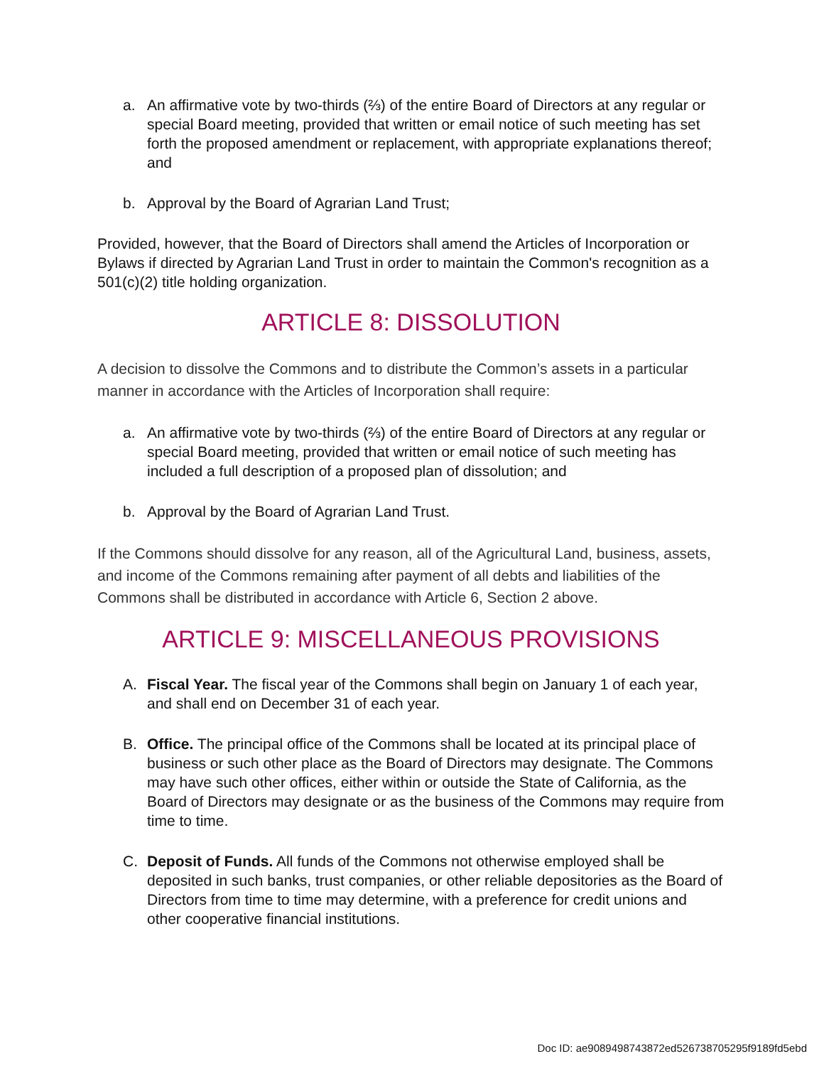a. An affirmative vote by two-thirds (⅔) of the entire Board of Directors at any regular or special Board meeting, provided that written or email notice of such meeting has set forth the proposed amendment or replacement, with appropriate explanations thereof; and
b. Approval by the Board of Agrarian Land Trust;
Provided, however, that the Board of Directors shall amend the Articles of Incorporation or Bylaws if directed by Agrarian Land Trust in order to maintain the Common's recognition as a 501(c)(2) title holding organization.
ARTICLE 8: DISSOLUTION
A decision to dissolve the Commons and to distribute the Common’s assets in a particular manner in accordance with the Articles of Incorporation shall require:
a. An affirmative vote by two-thirds (⅔) of the entire Board of Directors at any regular or special Board meeting, provided that written or email notice of such meeting has included a full description of a proposed plan of dissolution; and
b. Approval by the Board of Agrarian Land Trust.
If the Commons should dissolve for any reason, all of the Agricultural Land, business, assets, and income of the Commons remaining after payment of all debts and liabilities of the Commons shall be distributed in accordance with Article 6, Section 2 above.
ARTICLE 9: MISCELLANEOUS PROVISIONS
A. Fiscal Year. The fiscal year of the Commons shall begin on January 1 of each year, and shall end on December 31 of each year.
B. Office. The principal office of the Commons shall be located at its principal place of business or such other place as the Board of Directors may designate. The Commons may have such other offices, either within or outside the State of California, as the Board of Directors may designate or as the business of the Commons may require from time to time.
C. Deposit of Funds. All funds of the Commons not otherwise employed shall be deposited in such banks, trust companies, or other reliable depositories as the Board of Directors from time to time may determine, with a preference for credit unions and other cooperative financial institutions.
Doc ID: ae9089498743872ed526738705295f9189fd5ebd